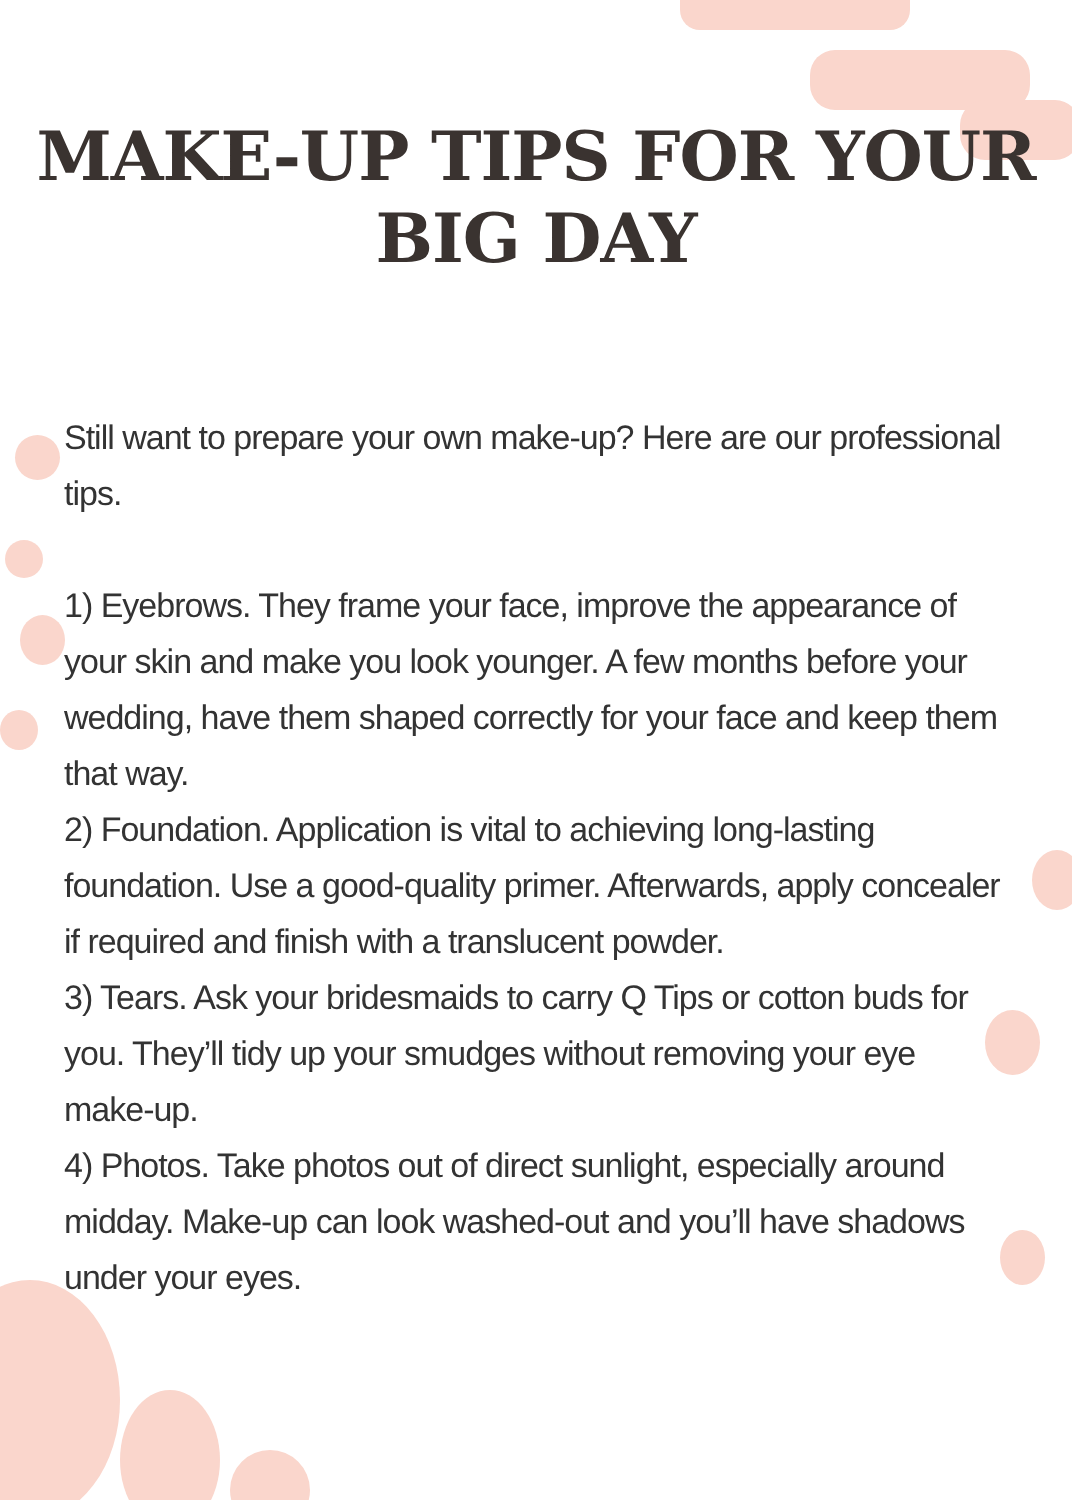MAKE-UP TIPS FOR YOUR
BIG DAY
Still want to prepare your own make-up? Here are our professional tips.
1) Eyebrows. They frame your face, improve the appearance of your skin and make you look younger. A few months before your wedding, have them shaped correctly for your face and keep them that way.
2) Foundation. Application is vital to achieving long-lasting foundation. Use a good-quality primer. Afterwards, apply concealer if required and finish with a translucent powder.
3) Tears. Ask your bridesmaids to carry Q Tips or cotton buds for you. They’ll tidy up your smudges without removing your eye make-up.
4) Photos. Take photos out of direct sunlight, especially around midday. Make-up can look washed-out and you’ll have shadows under your eyes.